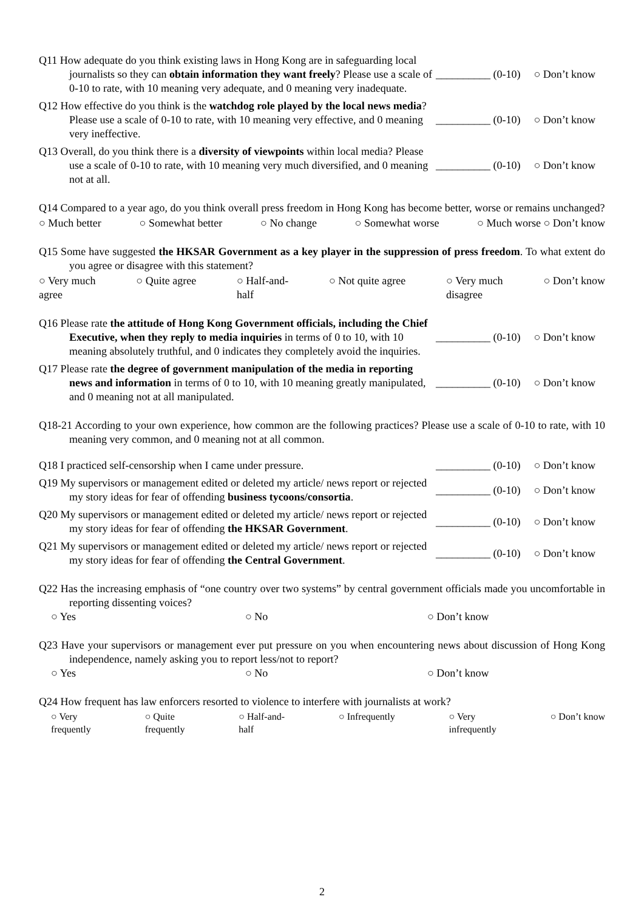Q11 How adequate do you think existing laws in Hong Kong are in safeguarding local journalists so they can obtain information they want freely? Please use a scale of 0-10 to rate, with 10 meaning very adequate, and 0 meaning very inadequate.
__________ (0-10) ○ Don’t know
Q12 How effective do you think is the watchdog role played by the local news media? Please use a scale of 0-10 to rate, with 10 meaning very effective, and 0 meaning very ineffective.
__________ (0-10) ○ Don’t know
Q13 Overall, do you think there is a diversity of viewpoints within local media? Please use a scale of 0-10 to rate, with 10 meaning very much diversified, and 0 meaning not at all.
__________ (0-10) ○ Don’t know
Q14 Compared to a year ago, do you think overall press freedom in Hong Kong has become better, worse or remains unchanged?
○ Much better ○ Somewhat better ○ No change ○ Somewhat worse ○ Much worse ○ Don’t know
Q15 Some have suggested the HKSAR Government as a key player in the suppression of press freedom. To what extent do you agree or disagree with this statement?
○ Very much
agree ○ Quite agree ○ Half-and-
half ○ Not quite agree ○ Very much
disagree ○ Don’t know
Q16 Please rate the attitude of Hong Kong Government officials, including the Chief Executive, when they reply to media inquiries in terms of 0 to 10, with 10 meaning absolutely truthful, and 0 indicates they completely avoid the inquiries.
__________ (0-10) ○ Don’t know
Q17 Please rate the degree of government manipulation of the media in reporting news and information in terms of 0 to 10, with 10 meaning greatly manipulated, and 0 meaning not at all manipulated.
__________ (0-10) ○ Don’t know
Q18-21 According to your own experience, how common are the following practices? Please use a scale of 0-10 to rate, with 10 meaning very common, and 0 meaning not at all common.
Q18 I practiced self-censorship when I came under pressure.
__________ (0-10) ○ Don’t know
Q19 My supervisors or management edited or deleted my article/ news report or rejected my story ideas for fear of offending business tycoons/consortia.
__________ (0-10) ○ Don’t know
Q20 My supervisors or management edited or deleted my article/ news report or rejected my story ideas for fear of offending the HKSAR Government.
__________ (0-10) ○ Don’t know
Q21 My supervisors or management edited or deleted my article/ news report or rejected my story ideas for fear of offending the Central Government.
__________ (0-10) ○ Don’t know
Q22 Has the increasing emphasis of “one country over two systems” by central government officials made you uncomfortable in reporting dissenting voices?
○ Yes ○ No ○ Don’t know
Q23 Have your supervisors or management ever put pressure on you when encountering news about discussion of Hong Kong independence, namely asking you to report less/not to report?
○ Yes ○ No ○ Don’t know
Q24 How frequent has law enforcers resorted to violence to interfere with journalists at work?
○ Very
frequently ○ Quite
frequently ○ Half-and-
half ○ Infrequently ○ Very
infrequently ○ Don’t know
2